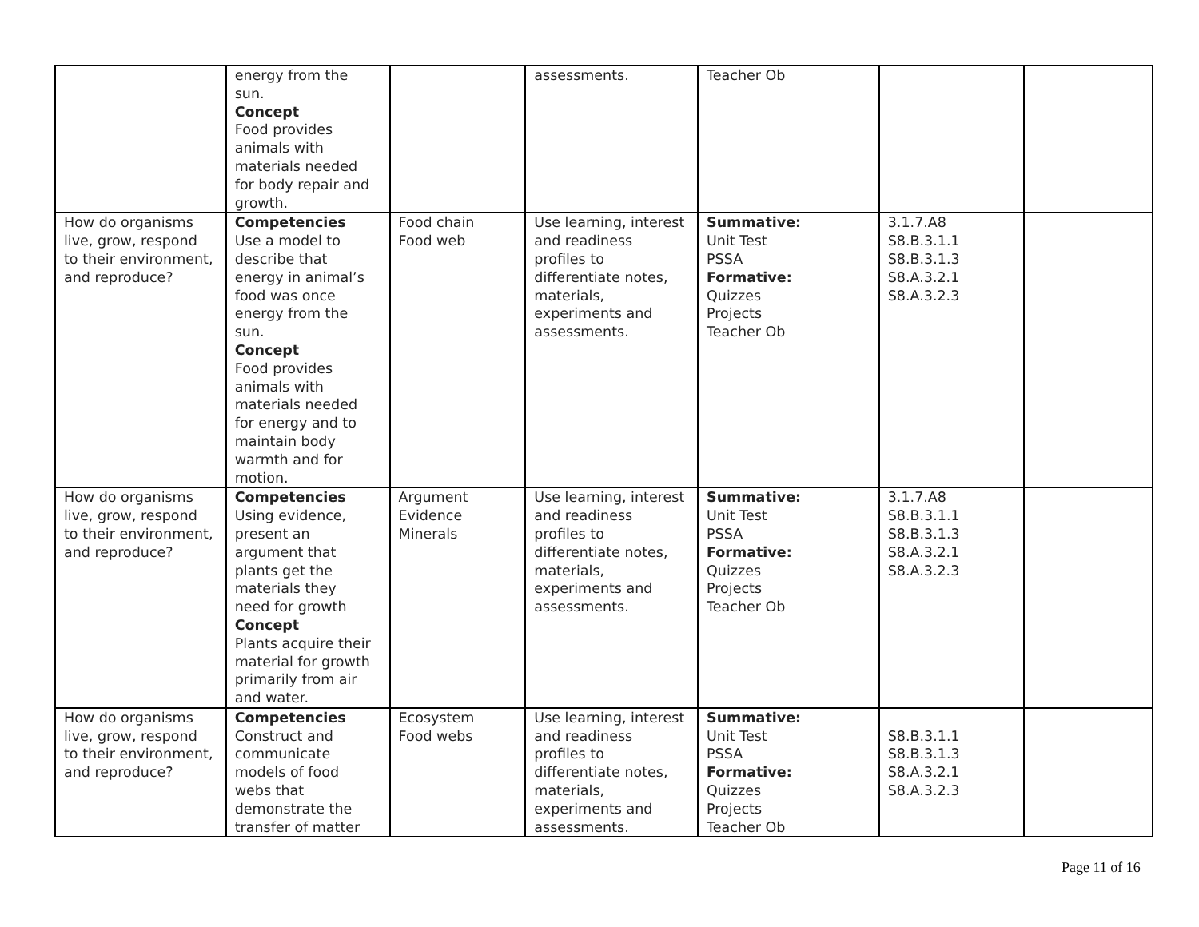| | energy from the sun. Concept Food provides animals with materials needed for body repair and growth. | | assessments. | Teacher Ob | | |
| How do organisms live, grow, respond to their environment, and reproduce? | Competencies Use a model to describe that energy in animal’s food was once energy from the sun. Concept Food provides animals with materials needed for energy and to maintain body warmth and for motion. | Food chain Food web | Use learning, interest and readiness profiles to differentiate notes, materials, experiments and assessments. | Summative: Unit Test PSSA Formative: Quizzes Projects Teacher Ob | 3.1.7.A8 S8.B.3.1.1 S8.B.3.1.3 S8.A.3.2.1 S8.A.3.2.3 | |
| How do organisms live, grow, respond to their environment, and reproduce? | Competencies Using evidence, present an argument that plants get the materials they need for growth Concept Plants acquire their material for growth primarily from air and water. | Argument Evidence Minerals | Use learning, interest and readiness profiles to differentiate notes, materials, experiments and assessments. | Summative: Unit Test PSSA Formative: Quizzes Projects Teacher Ob | 3.1.7.A8 S8.B.3.1.1 S8.B.3.1.3 S8.A.3.2.1 S8.A.3.2.3 | |
| How do organisms live, grow, respond to their environment, and reproduce? | Competencies Construct and communicate models of food webs that demonstrate the transfer of matter | Ecosystem Food webs | Use learning, interest and readiness profiles to differentiate notes, materials, experiments and assessments. | Summative: Unit Test PSSA Formative: Quizzes Projects Teacher Ob | S8.B.3.1.1 S8.B.3.1.3 S8.A.3.2.1 S8.A.3.2.3 | |
Page 11 of 16